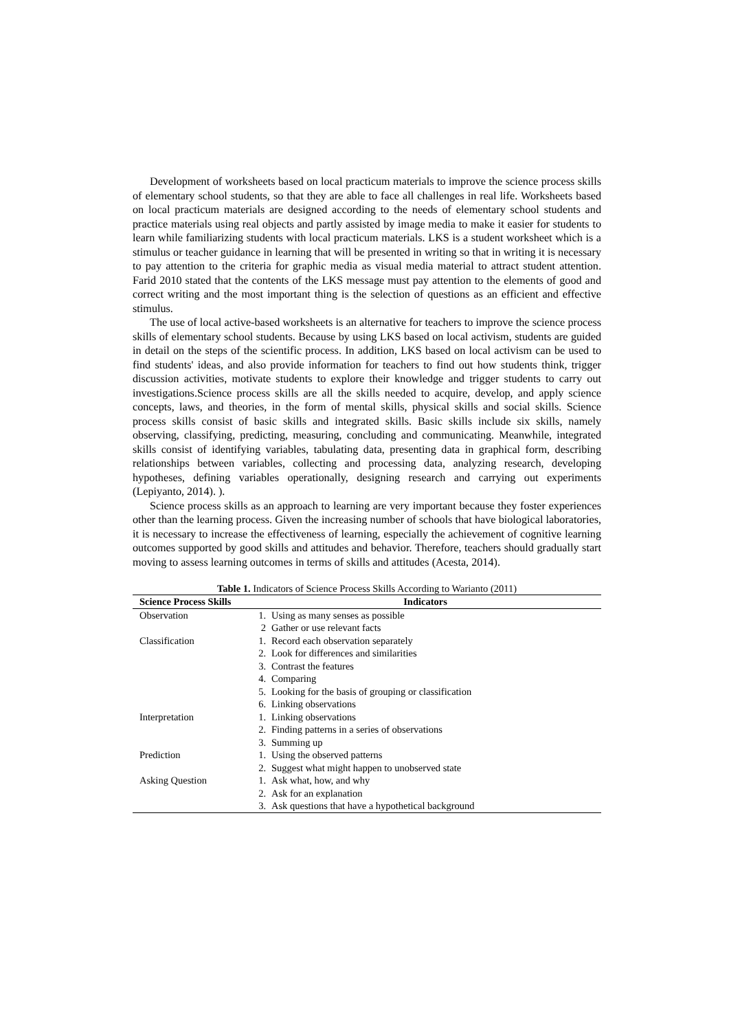Development of worksheets based on local practicum materials to improve the science process skills of elementary school students, so that they are able to face all challenges in real life. Worksheets based on local practicum materials are designed according to the needs of elementary school students and practice materials using real objects and partly assisted by image media to make it easier for students to learn while familiarizing students with local practicum materials. LKS is a student worksheet which is a stimulus or teacher guidance in learning that will be presented in writing so that in writing it is necessary to pay attention to the criteria for graphic media as visual media material to attract student attention. Farid 2010 stated that the contents of the LKS message must pay attention to the elements of good and correct writing and the most important thing is the selection of questions as an efficient and effective stimulus.
The use of local active-based worksheets is an alternative for teachers to improve the science process skills of elementary school students. Because by using LKS based on local activism, students are guided in detail on the steps of the scientific process. In addition, LKS based on local activism can be used to find students' ideas, and also provide information for teachers to find out how students think, trigger discussion activities, motivate students to explore their knowledge and trigger students to carry out investigations.Science process skills are all the skills needed to acquire, develop, and apply science concepts, laws, and theories, in the form of mental skills, physical skills and social skills. Science process skills consist of basic skills and integrated skills. Basic skills include six skills, namely observing, classifying, predicting, measuring, concluding and communicating. Meanwhile, integrated skills consist of identifying variables, tabulating data, presenting data in graphical form, describing relationships between variables, collecting and processing data, analyzing research, developing hypotheses, defining variables operationally, designing research and carrying out experiments (Lepiyanto, 2014). ).
Science process skills as an approach to learning are very important because they foster experiences other than the learning process. Given the increasing number of schools that have biological laboratories, it is necessary to increase the effectiveness of learning, especially the achievement of cognitive learning outcomes supported by good skills and attitudes and behavior. Therefore, teachers should gradually start moving to assess learning outcomes in terms of skills and attitudes (Acesta, 2014).
Table 1. Indicators of Science Process Skills According to Warianto (2011)
| Science Process Skills | Indicators | |
| --- | --- | --- |
| Observation | 1. | Using as many senses as possible |
| | 2 | Gather or use relevant facts |
| Classification | 1. | Record each observation separately |
| | 2. | Look for differences and similarities |
| | 3. | Contrast the features |
| | 4. | Comparing |
| | 5. | Looking for the basis of grouping or classification |
| | 6. | Linking observations |
| Interpretation | 1. | Linking observations |
| | 2. | Finding patterns in a series of observations |
| | 3. | Summing up |
| Prediction | 1. | Using the observed patterns |
| | 2. | Suggest what might happen to unobserved state |
| Asking Question | 1. | Ask what, how, and why |
| | 2. | Ask for an explanation |
| | 3. | Ask questions that have a hypothetical background |